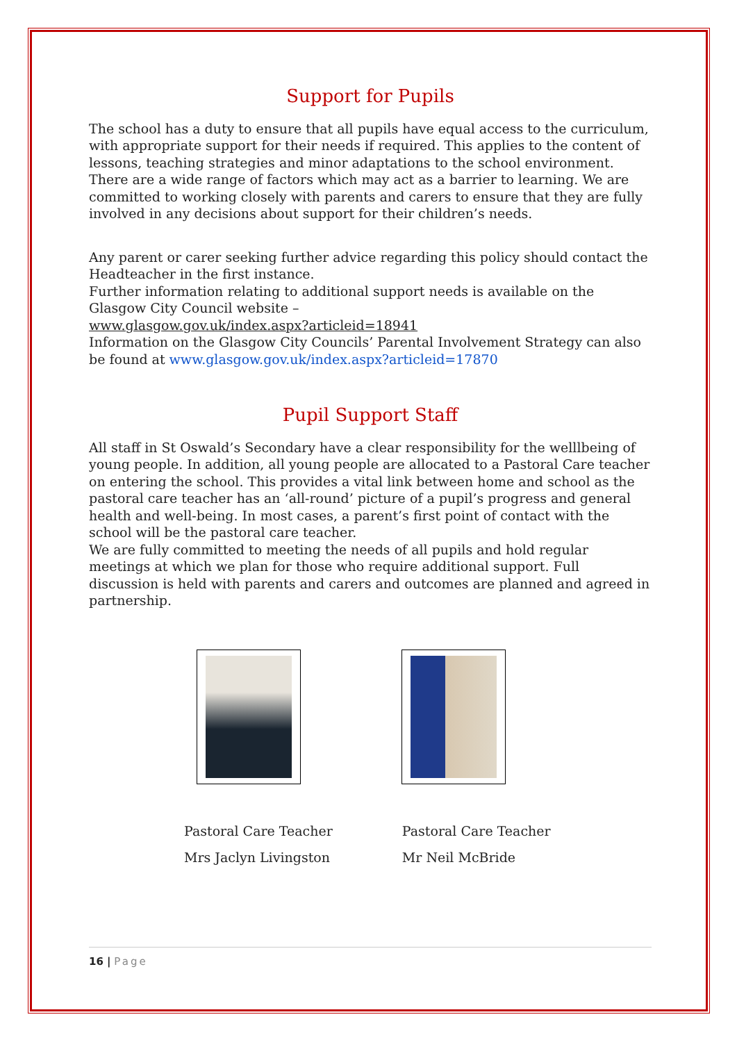Support for Pupils
The school has a duty to ensure that all pupils have equal access to the curriculum, with appropriate support for their needs if required. This applies to the content of lessons, teaching strategies and minor adaptations to the school environment. There are a wide range of factors which may act as a barrier to learning. We are committed to working closely with parents and carers to ensure that they are fully involved in any decisions about support for their children’s needs.
Any parent or carer seeking further advice regarding this policy should contact the Headteacher in the first instance.
Further information relating to additional support needs is available on the Glasgow City Council website –
www.glasgow.gov.uk/index.aspx?articleid=18941
Information on the Glasgow City Councils’ Parental Involvement Strategy can also be found at www.glasgow.gov.uk/index.aspx?articleid=17870
Pupil Support Staff
All staff in St Oswald’s Secondary have a clear responsibility for the welllbeing of young people. In addition, all young people are allocated to a Pastoral Care teacher on entering the school. This provides a vital link between home and school as the pastoral care teacher has an ‘all-round’ picture of a pupil’s progress and general health and well-being. In most cases, a parent’s first point of contact with the school will be the pastoral care teacher.
We are fully committed to meeting the needs of all pupils and hold regular meetings at which we plan for those who require additional support. Full discussion is held with parents and carers and outcomes are planned and agreed in partnership.
Pastoral Care Teacher
Mrs Jaclyn Livingston
Pastoral Care Teacher
Mr Neil McBride
16 | Page